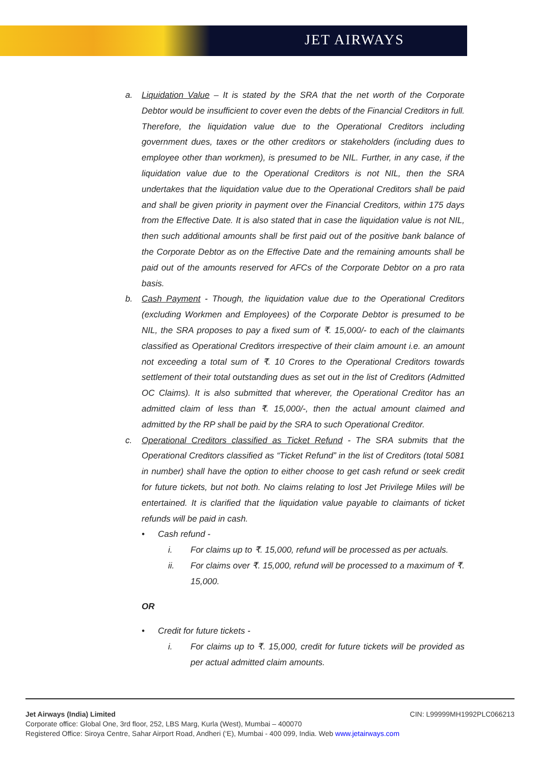JET AIRWAYS
a. Liquidation Value – It is stated by the SRA that the net worth of the Corporate Debtor would be insufficient to cover even the debts of the Financial Creditors in full. Therefore, the liquidation value due to the Operational Creditors including government dues, taxes or the other creditors or stakeholders (including dues to employee other than workmen), is presumed to be NIL. Further, in any case, if the liquidation value due to the Operational Creditors is not NIL, then the SRA undertakes that the liquidation value due to the Operational Creditors shall be paid and shall be given priority in payment over the Financial Creditors, within 175 days from the Effective Date. It is also stated that in case the liquidation value is not NIL, then such additional amounts shall be first paid out of the positive bank balance of the Corporate Debtor as on the Effective Date and the remaining amounts shall be paid out of the amounts reserved for AFCs of the Corporate Debtor on a pro rata basis.
b. Cash Payment - Though, the liquidation value due to the Operational Creditors (excluding Workmen and Employees) of the Corporate Debtor is presumed to be NIL, the SRA proposes to pay a fixed sum of ₹. 15,000/- to each of the claimants classified as Operational Creditors irrespective of their claim amount i.e. an amount not exceeding a total sum of ₹. 10 Crores to the Operational Creditors towards settlement of their total outstanding dues as set out in the list of Creditors (Admitted OC Claims). It is also submitted that wherever, the Operational Creditor has an admitted claim of less than ₹. 15,000/-, then the actual amount claimed and admitted by the RP shall be paid by the SRA to such Operational Creditor.
c. Operational Creditors classified as Ticket Refund - The SRA submits that the Operational Creditors classified as “Ticket Refund” in the list of Creditors (total 5081 in number) shall have the option to either choose to get cash refund or seek credit for future tickets, but not both. No claims relating to lost Jet Privilege Miles will be entertained. It is clarified that the liquidation value payable to claimants of ticket refunds will be paid in cash.
• Cash refund -
i. For claims up to ₹. 15,000, refund will be processed as per actuals.
ii. For claims over ₹. 15,000, refund will be processed to a maximum of ₹. 15,000.
OR
• Credit for future tickets -
i. For claims up to ₹. 15,000, credit for future tickets will be provided as per actual admitted claim amounts.
Jet Airways (India) Limited CIN: L99999MH1992PLC066213
Corporate office: Global One, 3rd floor, 252, LBS Marg, Kurla (West), Mumbai – 400070
Registered Office: Siroya Centre, Sahar Airport Road, Andheri (‘E), Mumbai - 400 099, India. Web www.jetairways.com